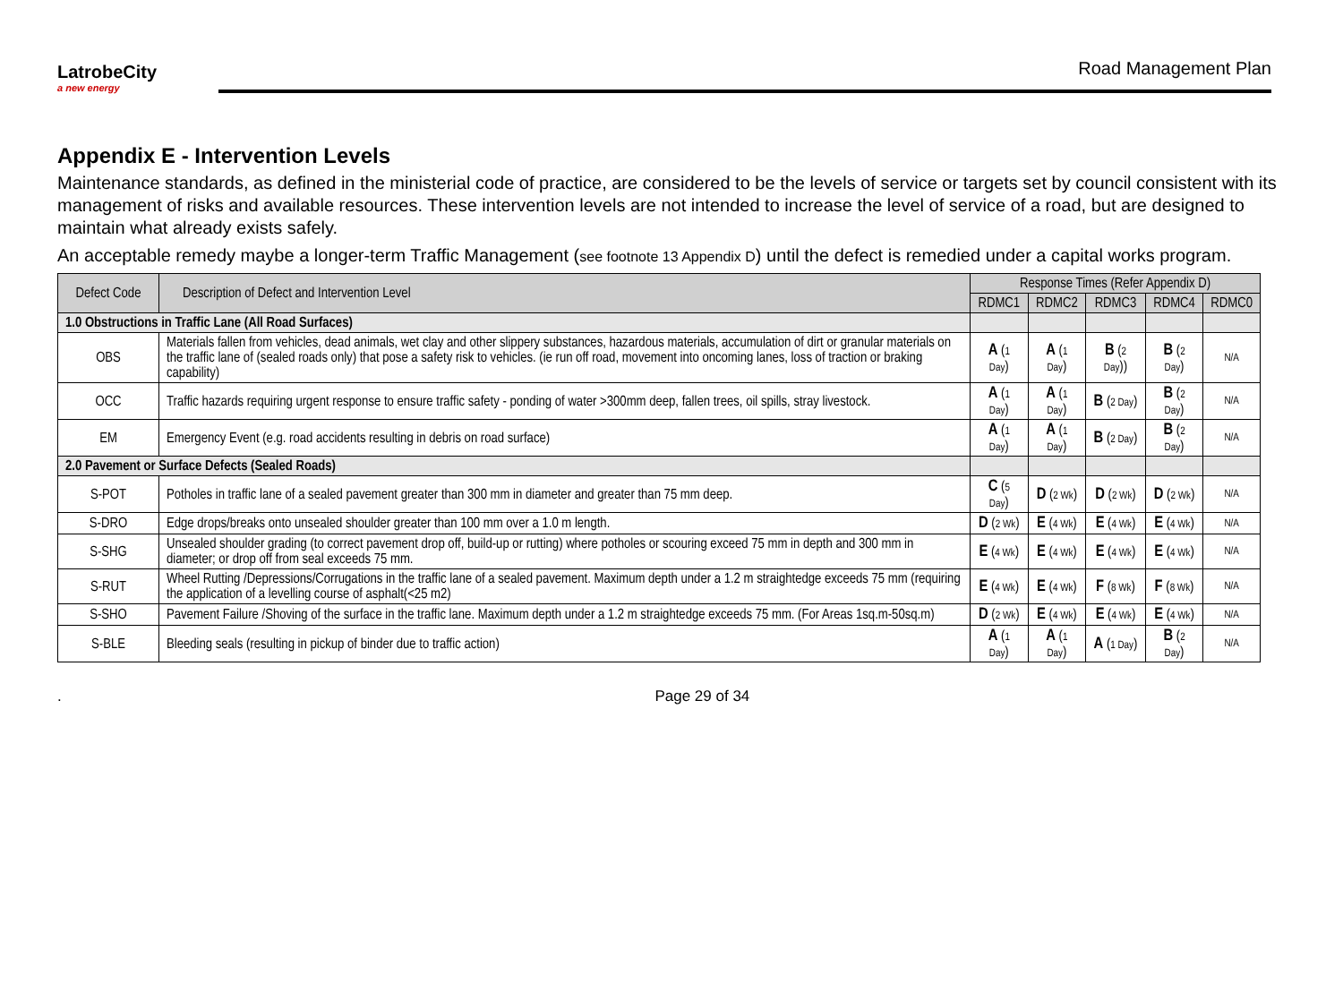LatrobeCity
a new energy
Road Management Plan
Appendix E - Intervention Levels
Maintenance standards, as defined in the ministerial code of practice, are considered to be the levels of service or targets set by council consistent with its management of risks and available resources. These intervention levels are not intended to increase the level of service of a road, but are designed to maintain what already exists safely.
An acceptable remedy maybe a longer-term Traffic Management (see footnote 13 Appendix D) until the defect is remedied under a capital works program.
| Defect Code | Description of Defect and Intervention Level | Response Times (Refer Appendix D) | | | | |
| --- | --- | --- | --- | --- | --- | --- |
| | | RDMC1 | RDMC2 | RDMC3 | RDMC4 | RDMC0 |
| 1.0 Obstructions in Traffic Lane (All Road Surfaces) | | | | | | |
| OBS | Materials fallen from vehicles, dead animals, wet clay and other slippery substances, hazardous materials, accumulation of dirt or granular materials on the traffic lane of (sealed roads only) that pose a safety risk to vehicles. (ie run off road, movement into oncoming lanes, loss of traction or braking capability) | A ( 1 Day ) | A ( 1 Day ) | B ( 2 Day )) | B ( 2 Day ) | N/A |
| OCC | Traffic hazards requiring urgent response to ensure traffic safety - ponding of water >300mm deep, fallen trees, oil spills, stray livestock. | A ( 1 Day ) | A ( 1 Day ) | B ( 2 Day ) | B ( 2 Day ) | N/A |
| EM | Emergency Event (e.g. road accidents resulting in debris on road surface) | A ( 1 Day ) | A ( 1 Day ) | B ( 2 Day ) | B ( 2 Day ) | N/A |
| 2.0 Pavement or Surface Defects (Sealed Roads) | | | | | | |
| S-POT | Potholes in traffic lane of a sealed pavement greater than 300 mm in diameter and greater than 75 mm deep. | C ( 5 Day ) | D ( 2 Wk ) | D ( 2 Wk ) | D ( 2 Wk ) | N/A |
| S-DRO | Edge drops/breaks onto unsealed shoulder greater than 100 mm over a 1.0 m length. | D ( 2 Wk ) | E ( 4 Wk ) | E ( 4 Wk ) | E ( 4 Wk ) | N/A |
| S-SHG | Unsealed shoulder grading (to correct pavement drop off, build-up or rutting) where potholes or scouring exceed 75 mm in depth and 300 mm in diameter; or drop off from seal exceeds 75 mm. | E ( 4 Wk ) | E ( 4 Wk ) | E ( 4 Wk ) | E ( 4 Wk ) | N/A |
| S-RUT | Wheel Rutting /Depressions/Corrugations in the traffic lane of a sealed pavement. Maximum depth under a 1.2 m straightedge exceeds 75 mm (requiring the application of a levelling course of asphalt(<25 m2) | E ( 4 Wk ) | E ( 4 Wk ) | F ( 8 Wk ) | F ( 8 Wk ) | N/A |
| S-SHO | Pavement Failure /Shoving of the surface in the traffic lane. Maximum depth under a 1.2 m straightedge exceeds 75 mm. (For Areas 1sq.m-50sq.m) | D ( 2 Wk ) | E ( 4 Wk ) | E ( 4 Wk ) | E ( 4 Wk ) | N/A |
| S-BLE | Bleeding seals (resulting in pickup of binder due to traffic action) | A ( 1 Day ) | A ( 1 Day ) | A ( 1 Day ) | B ( 2 Day ) | N/A |
. Page 29 of 34